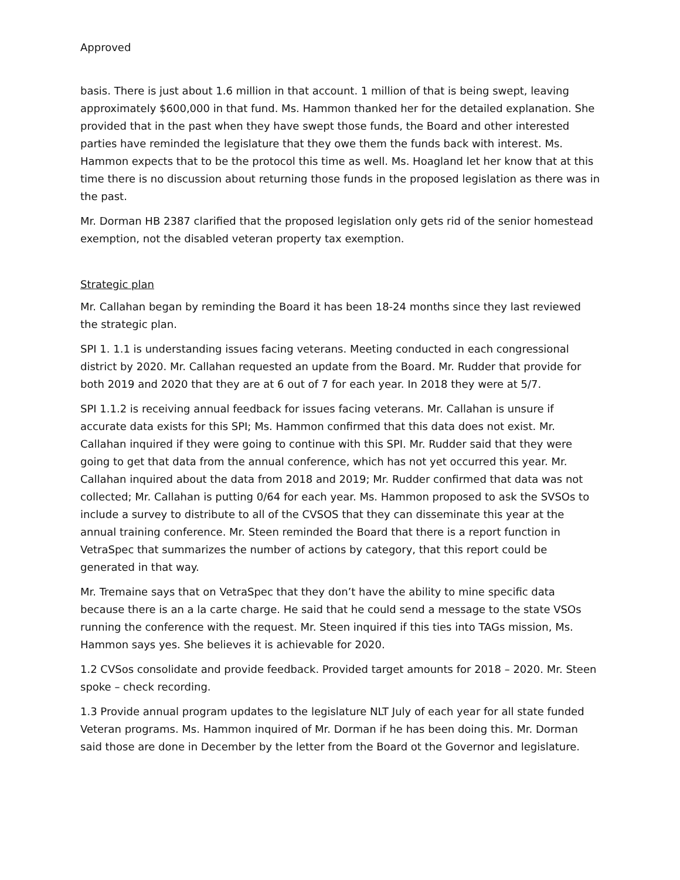Approved
basis. There is just about 1.6 million in that account. 1 million of that is being swept, leaving approximately $600,000 in that fund. Ms. Hammon thanked her for the detailed explanation. She provided that in the past when they have swept those funds, the Board and other interested parties have reminded the legislature that they owe them the funds back with interest. Ms. Hammon expects that to be the protocol this time as well. Ms. Hoagland let her know that at this time there is no discussion about returning those funds in the proposed legislation as there was in the past.
Mr. Dorman HB 2387 clarified that the proposed legislation only gets rid of the senior homestead exemption, not the disabled veteran property tax exemption.
Strategic plan
Mr. Callahan began by reminding the Board it has been 18-24 months since they last reviewed the strategic plan.
SPI 1. 1.1 is understanding issues facing veterans. Meeting conducted in each congressional district by 2020. Mr. Callahan requested an update from the Board. Mr. Rudder that provide for both 2019 and 2020 that they are at 6 out of 7 for each year. In 2018 they were at 5/7.
SPI 1.1.2 is receiving annual feedback for issues facing veterans. Mr. Callahan is unsure if accurate data exists for this SPI; Ms. Hammon confirmed that this data does not exist. Mr. Callahan inquired if they were going to continue with this SPI. Mr. Rudder said that they were going to get that data from the annual conference, which has not yet occurred this year. Mr. Callahan inquired about the data from 2018 and 2019; Mr. Rudder confirmed that data was not collected; Mr. Callahan is putting 0/64 for each year. Ms. Hammon proposed to ask the SVSOs to include a survey to distribute to all of the CVSOS that they can disseminate this year at the annual training conference. Mr. Steen reminded the Board that there is a report function in VetraSpec that summarizes the number of actions by category, that this report could be generated in that way.
Mr. Tremaine says that on VetraSpec that they don’t have the ability to mine specific data because there is an a la carte charge. He said that he could send a message to the state VSOs running the conference with the request. Mr. Steen inquired if this ties into TAGs mission, Ms. Hammon says yes. She believes it is achievable for 2020.
1.2 CVSos consolidate and provide feedback. Provided target amounts for 2018 – 2020. Mr. Steen spoke – check recording.
1.3 Provide annual program updates to the legislature NLT July of each year for all state funded Veteran programs. Ms. Hammon inquired of Mr. Dorman if he has been doing this. Mr. Dorman said those are done in December by the letter from the Board ot the Governor and legislature.